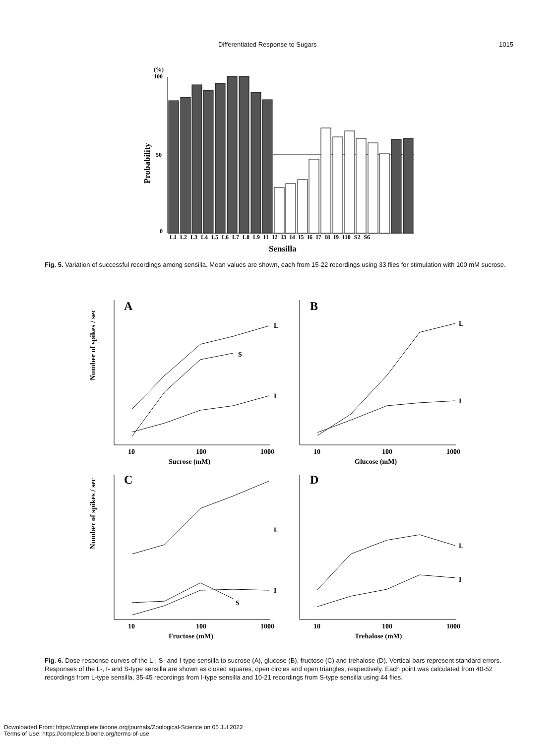Differentiated Response to Sugars 1015
(%)
100
50
0
Probability
L1 L2 L3 L4 L5 L6 L7 L8 L9 I1 I2 I3 I4 I5 I6 I7 I8 I9 I10 S2 S6
Sensilla
Fig. 5. Variation of successful recordings among sensilla. Mean values are shown, each from 15-22 recordings using 33 flies for stimulation with 100 mM sucrose.
Number of spikes / sec
Number of spikes / sec
A
B
C
D
Sucrose (mM)
Glucose (mM)
Fructose (mM)
Trehalose (mM)
10
100
1000
10
100
1000
10
100
1000
10
100
1000
L
S
I
L
I
L
S
I
L
I
Fig. 6. Dose-response curves of the L-, S- and I-type sensilla to sucrose (A), glucose (B), fructose (C) and trehalose (D). Vertical bars represent standard errors. Responses of the L-, I- and S-type sensilla are shown as closed squares, open circles and open triangles, respectively. Each point was calculated from 40-52 recordings from L-type sensilla, 35-45 recordings from I-type sensilla and 10-21 recordings from S-type sensilla using 44 flies.
Downloaded From: https://complete.bioone.org/journals/Zoological-Science on 05 Jul 2022
Terms of Use: https://complete.bioone.org/terms-of-use